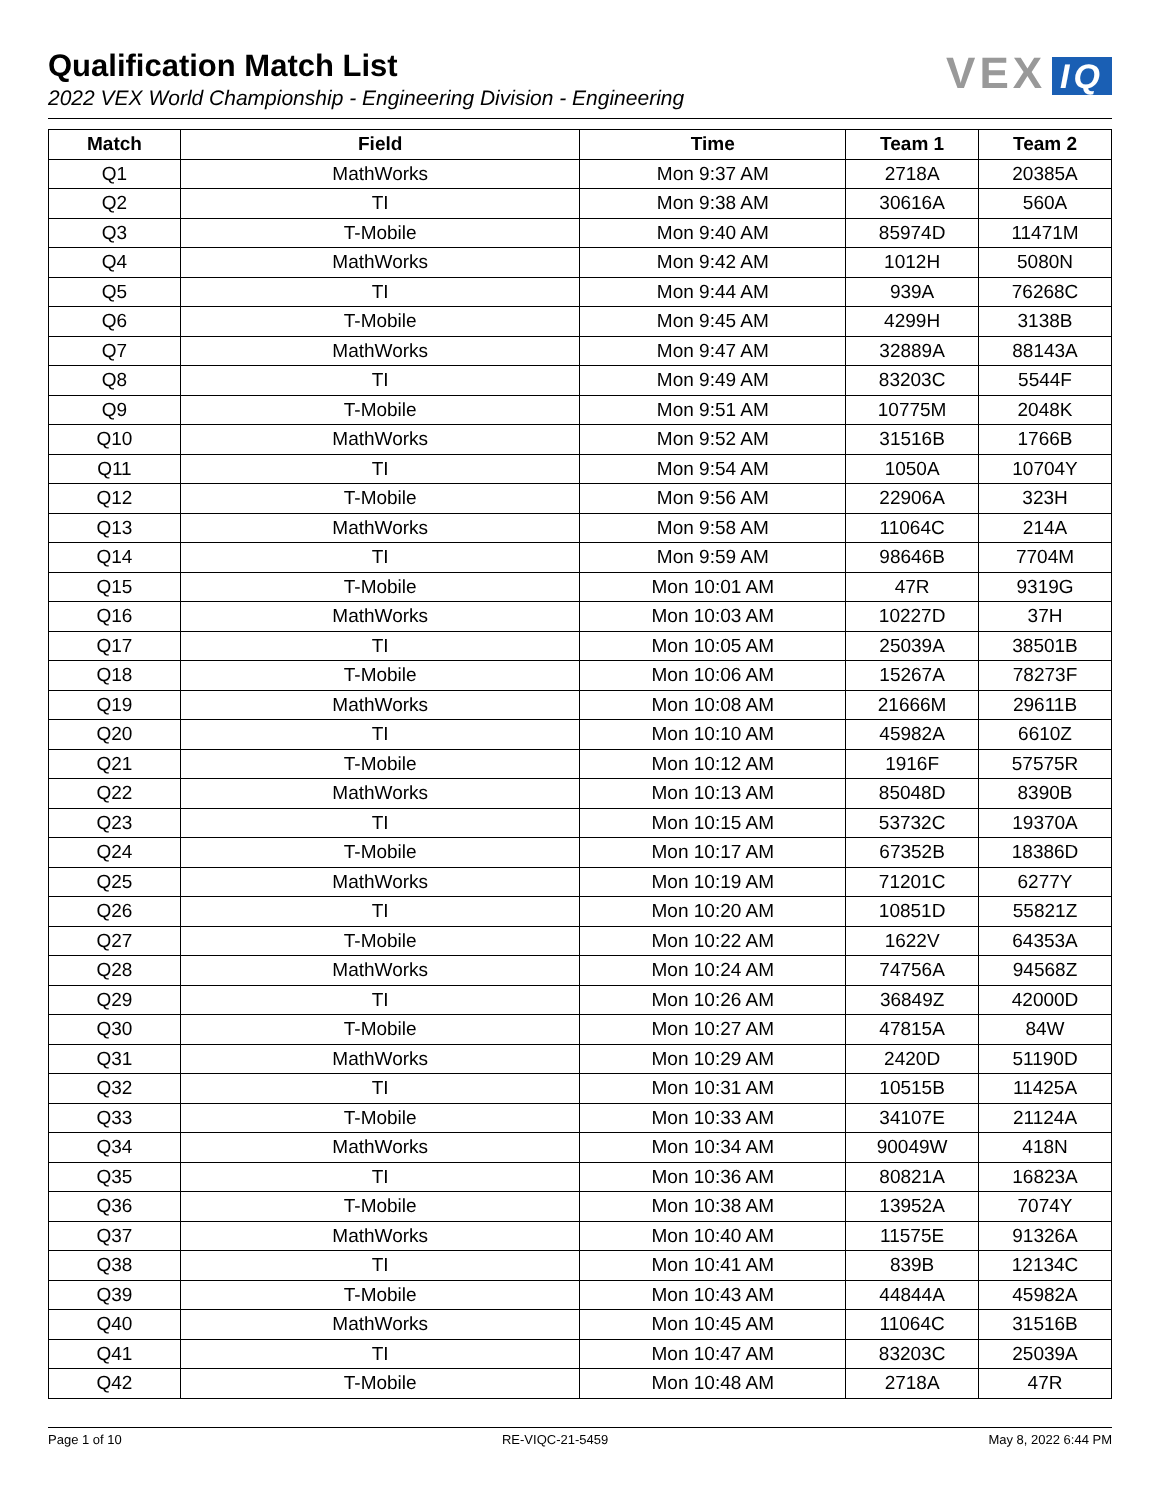Qualification Match List
2022 VEX World Championship - Engineering Division - Engineering
VEX IQ
| Match | Field | Time | Team 1 | Team 2 |
| --- | --- | --- | --- | --- |
| Q1 | MathWorks | Mon 9:37 AM | 2718A | 20385A |
| Q2 | TI | Mon 9:38 AM | 30616A | 560A |
| Q3 | T-Mobile | Mon 9:40 AM | 85974D | 11471M |
| Q4 | MathWorks | Mon 9:42 AM | 1012H | 5080N |
| Q5 | TI | Mon 9:44 AM | 939A | 76268C |
| Q6 | T-Mobile | Mon 9:45 AM | 4299H | 3138B |
| Q7 | MathWorks | Mon 9:47 AM | 32889A | 88143A |
| Q8 | TI | Mon 9:49 AM | 83203C | 5544F |
| Q9 | T-Mobile | Mon 9:51 AM | 10775M | 2048K |
| Q10 | MathWorks | Mon 9:52 AM | 31516B | 1766B |
| Q11 | TI | Mon 9:54 AM | 1050A | 10704Y |
| Q12 | T-Mobile | Mon 9:56 AM | 22906A | 323H |
| Q13 | MathWorks | Mon 9:58 AM | 11064C | 214A |
| Q14 | TI | Mon 9:59 AM | 98646B | 7704M |
| Q15 | T-Mobile | Mon 10:01 AM | 47R | 9319G |
| Q16 | MathWorks | Mon 10:03 AM | 10227D | 37H |
| Q17 | TI | Mon 10:05 AM | 25039A | 38501B |
| Q18 | T-Mobile | Mon 10:06 AM | 15267A | 78273F |
| Q19 | MathWorks | Mon 10:08 AM | 21666M | 29611B |
| Q20 | TI | Mon 10:10 AM | 45982A | 6610Z |
| Q21 | T-Mobile | Mon 10:12 AM | 1916F | 57575R |
| Q22 | MathWorks | Mon 10:13 AM | 85048D | 8390B |
| Q23 | TI | Mon 10:15 AM | 53732C | 19370A |
| Q24 | T-Mobile | Mon 10:17 AM | 67352B | 18386D |
| Q25 | MathWorks | Mon 10:19 AM | 71201C | 6277Y |
| Q26 | TI | Mon 10:20 AM | 10851D | 55821Z |
| Q27 | T-Mobile | Mon 10:22 AM | 1622V | 64353A |
| Q28 | MathWorks | Mon 10:24 AM | 74756A | 94568Z |
| Q29 | TI | Mon 10:26 AM | 36849Z | 42000D |
| Q30 | T-Mobile | Mon 10:27 AM | 47815A | 84W |
| Q31 | MathWorks | Mon 10:29 AM | 2420D | 51190D |
| Q32 | TI | Mon 10:31 AM | 10515B | 11425A |
| Q33 | T-Mobile | Mon 10:33 AM | 34107E | 21124A |
| Q34 | MathWorks | Mon 10:34 AM | 90049W | 418N |
| Q35 | TI | Mon 10:36 AM | 80821A | 16823A |
| Q36 | T-Mobile | Mon 10:38 AM | 13952A | 7074Y |
| Q37 | MathWorks | Mon 10:40 AM | 11575E | 91326A |
| Q38 | TI | Mon 10:41 AM | 839B | 12134C |
| Q39 | T-Mobile | Mon 10:43 AM | 44844A | 45982A |
| Q40 | MathWorks | Mon 10:45 AM | 11064C | 31516B |
| Q41 | TI | Mon 10:47 AM | 83203C | 25039A |
| Q42 | T-Mobile | Mon 10:48 AM | 2718A | 47R |
Page 1 of 10 RE-VIQC-21-5459 May 8, 2022 6:44 PM